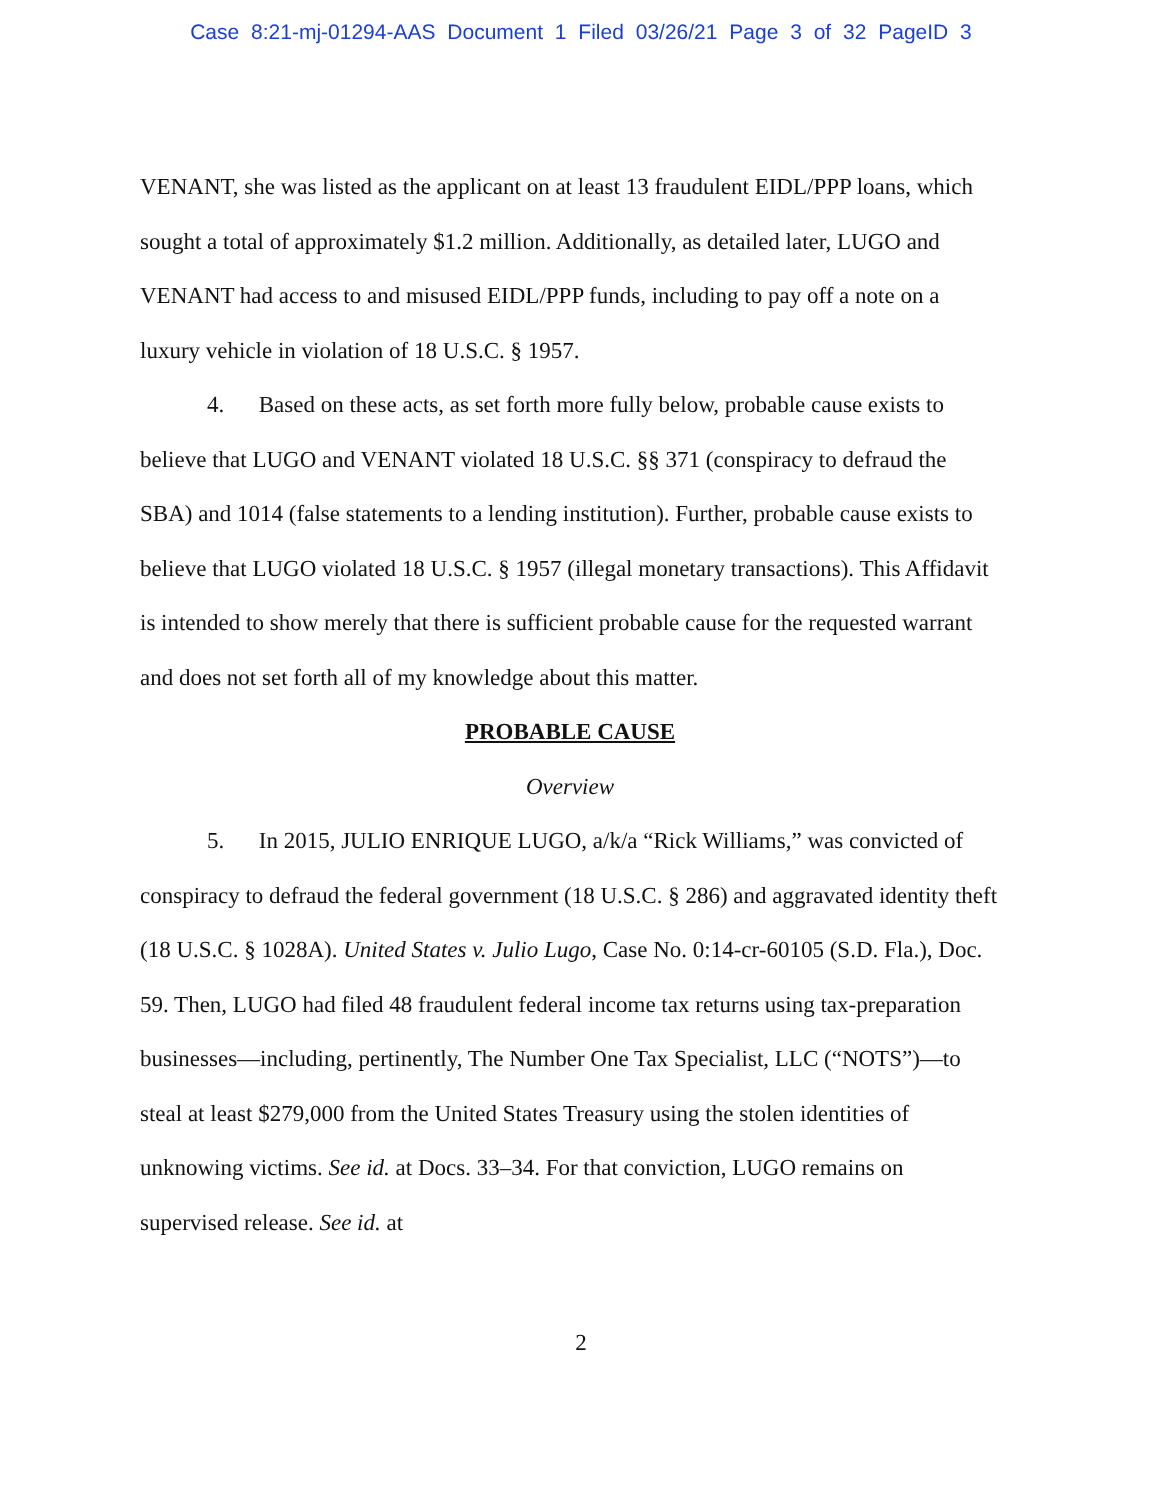Case 8:21-mj-01294-AAS Document 1 Filed 03/26/21 Page 3 of 32 PageID 3
VENANT, she was listed as the applicant on at least 13 fraudulent EIDL/PPP loans, which sought a total of approximately $1.2 million. Additionally, as detailed later, LUGO and VENANT had access to and misused EIDL/PPP funds, including to pay off a note on a luxury vehicle in violation of 18 U.S.C. § 1957.
4. Based on these acts, as set forth more fully below, probable cause exists to believe that LUGO and VENANT violated 18 U.S.C. §§ 371 (conspiracy to defraud the SBA) and 1014 (false statements to a lending institution). Further, probable cause exists to believe that LUGO violated 18 U.S.C. § 1957 (illegal monetary transactions). This Affidavit is intended to show merely that there is sufficient probable cause for the requested warrant and does not set forth all of my knowledge about this matter.
PROBABLE CAUSE
Overview
5. In 2015, JULIO ENRIQUE LUGO, a/k/a “Rick Williams,” was convicted of conspiracy to defraud the federal government (18 U.S.C. § 286) and aggravated identity theft (18 U.S.C. § 1028A). United States v. Julio Lugo, Case No. 0:14-cr-60105 (S.D. Fla.), Doc. 59. Then, LUGO had filed 48 fraudulent federal income tax returns using tax-preparation businesses—including, pertinently, The Number One Tax Specialist, LLC (“NOTS”)—to steal at least $279,000 from the United States Treasury using the stolen identities of unknowing victims. See id. at Docs. 33–34. For that conviction, LUGO remains on supervised release. See id. at
2